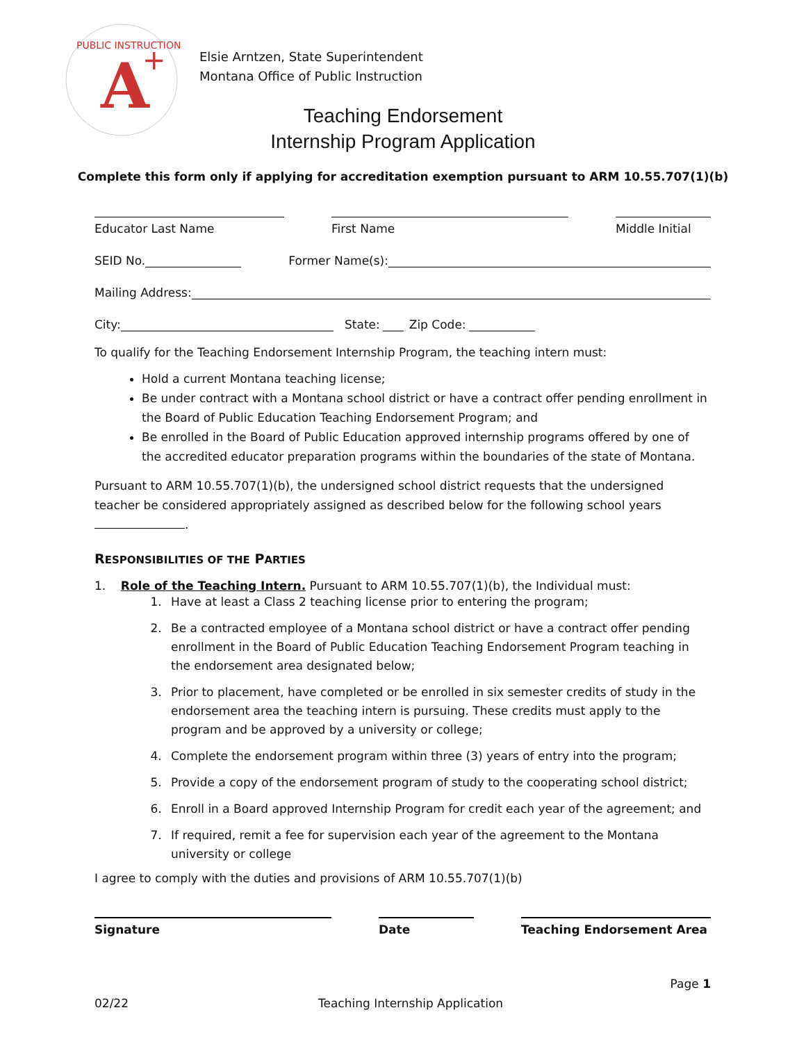PUBLIC INSTRUCTION
A
+
Elsie Arntzen, State Superintendent
Montana Office of Public Instruction
Teaching Endorsement
Internship Program Application
Complete this form only if applying for accreditation exemption pursuant to ARM 10.55.707(1)(b)
Educator Last Name First Name Middle Initial
SEID No. Former Name(s):
Mailing Address:
City: State: Zip Code:
To qualify for the Teaching Endorsement Internship Program, the teaching intern must:
Hold a current Montana teaching license;
Be under contract with a Montana school district or have a contract offer pending enrollment in the Board of Public Education Teaching Endorsement Program; and
Be enrolled in the Board of Public Education approved internship programs offered by one of the accredited educator preparation programs within the boundaries of the state of Montana.
Pursuant to ARM 10.55.707(1)(b), the undersigned school district requests that the undersigned teacher be considered appropriately assigned as described below for the following school years .
RESPONSIBILITIES OF THE PARTIES
1. Role of the Teaching Intern. Pursuant to ARM 10.55.707(1)(b), the Individual must:
1. Have at least a Class 2 teaching license prior to entering the program;
2. Be a contracted employee of a Montana school district or have a contract offer pending enrollment in the Board of Public Education Teaching Endorsement Program teaching in the endorsement area designated below;
3. Prior to placement, have completed or be enrolled in six semester credits of study in the endorsement area the teaching intern is pursuing. These credits must apply to the program and be approved by a university or college;
4. Complete the endorsement program within three (3) years of entry into the program;
5. Provide a copy of the endorsement program of study to the cooperating school district;
6. Enroll in a Board approved Internship Program for credit each year of the agreement; and
7. If required, remit a fee for supervision each year of the agreement to the Montana university or college
I agree to comply with the duties and provisions of ARM 10.55.707(1)(b)
Signature Date Teaching Endorsement Area
Page 1
02/22 Teaching Internship Application